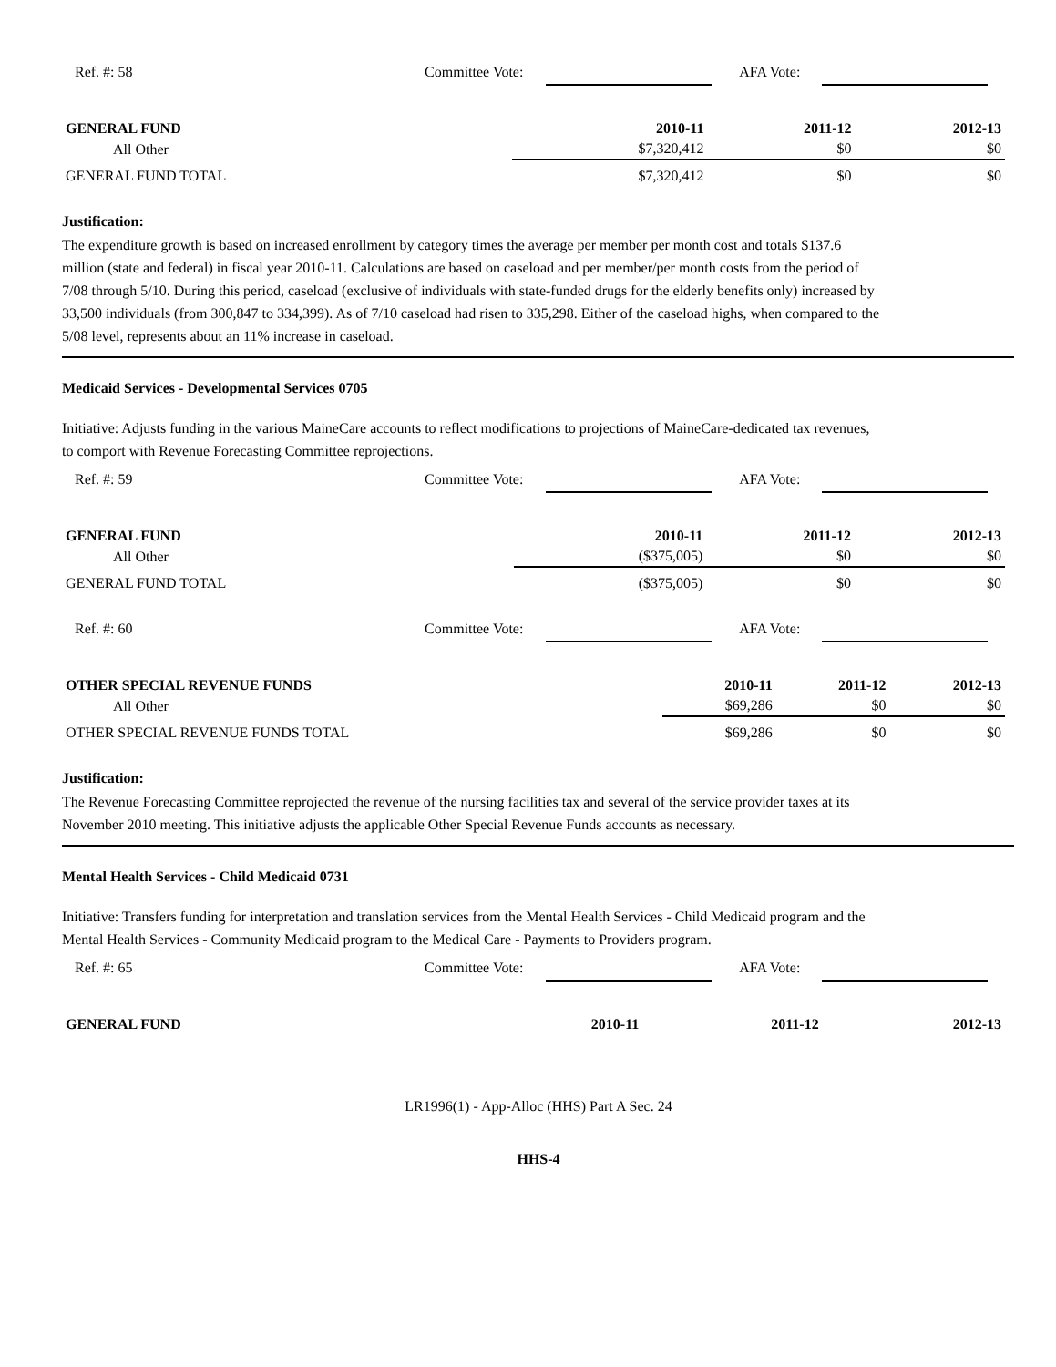Ref. #: 58 Committee Vote: AFA Vote:
| GENERAL FUND | 2010-11 | 2011-12 | 2012-13 |
| --- | --- | --- | --- |
| All Other | $7,320,412 | $0 | $0 |
| GENERAL FUND TOTAL | $7,320,412 | $0 | $0 |
Justification:
The expenditure growth is based on increased enrollment by category times the average per member per month cost and totals $137.6 million (state and federal) in fiscal year 2010-11. Calculations are based on caseload and per member/per month costs from the period of 7/08 through 5/10. During this period, caseload (exclusive of individuals with state-funded drugs for the elderly benefits only) increased by 33,500 individuals (from 300,847 to 334,399). As of 7/10 caseload had risen to 335,298. Either of the caseload highs, when compared to the 5/08 level, represents about an 11% increase in caseload.
Medicaid Services - Developmental Services 0705
Initiative: Adjusts funding in the various MaineCare accounts to reflect modifications to projections of MaineCare-dedicated tax revenues, to comport with Revenue Forecasting Committee reprojections.
Ref. #: 59 Committee Vote: AFA Vote:
| GENERAL FUND | 2010-11 | 2011-12 | 2012-13 |
| --- | --- | --- | --- |
| All Other | ($375,005) | $0 | $0 |
| GENERAL FUND TOTAL | ($375,005) | $0 | $0 |
Ref. #: 60 Committee Vote: AFA Vote:
| OTHER SPECIAL REVENUE FUNDS | 2010-11 | 2011-12 | 2012-13 |
| --- | --- | --- | --- |
| All Other | $69,286 | $0 | $0 |
| OTHER SPECIAL REVENUE FUNDS TOTAL | $69,286 | $0 | $0 |
Justification:
The Revenue Forecasting Committee reprojected the revenue of the nursing facilities tax and several of the service provider taxes at its November 2010 meeting. This initiative adjusts the applicable Other Special Revenue Funds accounts as necessary.
Mental Health Services - Child Medicaid 0731
Initiative: Transfers funding for interpretation and translation services from the Mental Health Services - Child Medicaid program and the Mental Health Services - Community Medicaid program to the Medical Care - Payments to Providers program.
Ref. #: 65 Committee Vote: AFA Vote:
| GENERAL FUND | 2010-11 | 2011-12 | 2012-13 |
| --- | --- | --- | --- |
LR1996(1) - App-Alloc (HHS) Part A Sec. 24
HHS-4